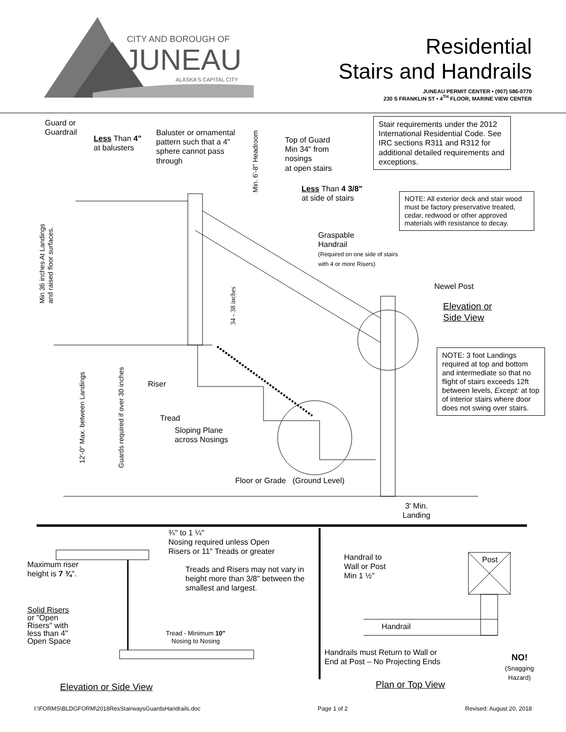CITY AND BOROUGH OF
JUNEAU
ALASKA'S CAPITAL CITY
Residential
Stairs and Handrails
JUNEAU PERMIT CENTER • (907) 586-0770
230 S FRANKLIN ST • 4<sup>TH</sup> FLOOR, MARINE VIEW CENTER
Guard or
Guardrail
Less Than 4"
at balusters
Baluster or ornamental
pattern such that a 4"
sphere cannot pass
through
Min. 6'-8" Headroom
Top of Guard
Min 34" from
nosings
at open stairs
Stair requirements under the 2012 International Residential Code. See IRC sections R311 and R312 for additional detailed requirements and exceptions.
Less Than 4 3/8"
at side of stairs
NOTE: All exterior deck and stair wood must be factory preservative treated, cedar, redwood or other approved materials with resistance to decay.
Min 36 inches At Landings and raised floor surfaces.
Graspable
Handrail
(Required on one side of stairs
with 4 or more Risers)
34 - 38 inches
Newel Post
Elevation or
Side View
NOTE: 3 foot Landings required at top and bottom and intermediate so that no flight of stairs exceeds 12ft between levels, Except: at top of interior stairs where door does not swing over stairs.
12'-0" Max. between Landings
Guards required if over 30 inches
Riser
Tread
Sloping Plane
across Nosings
Floor or Grade (Ground Level)
3' Min.
Landing
¾" to 1 ¼"
Nosing required unless Open
Risers or 11" Treads or greater
Maximum riser
height is 7 ¾".
Treads and Risers may not vary in
height more than 3/8" between the
smallest and largest.
Handrail to
Wall or Post
Min 1 ½"
Post
Solid Risers
or "Open
Risers" with
less than 4"
Open Space
Handrail
Tread - Minimum 10"
Nosing to Nosing
Handrails must Return to Wall or
End at Post – No Projecting Ends
NO!
(Snagging
Hazard)
Elevation or Side View Plan or Top View
I:\FORMS\BLDGFORM\2018ResStairwaysGuardsHandrails.doc Page 1 of 2 Revised: August 20, 2018